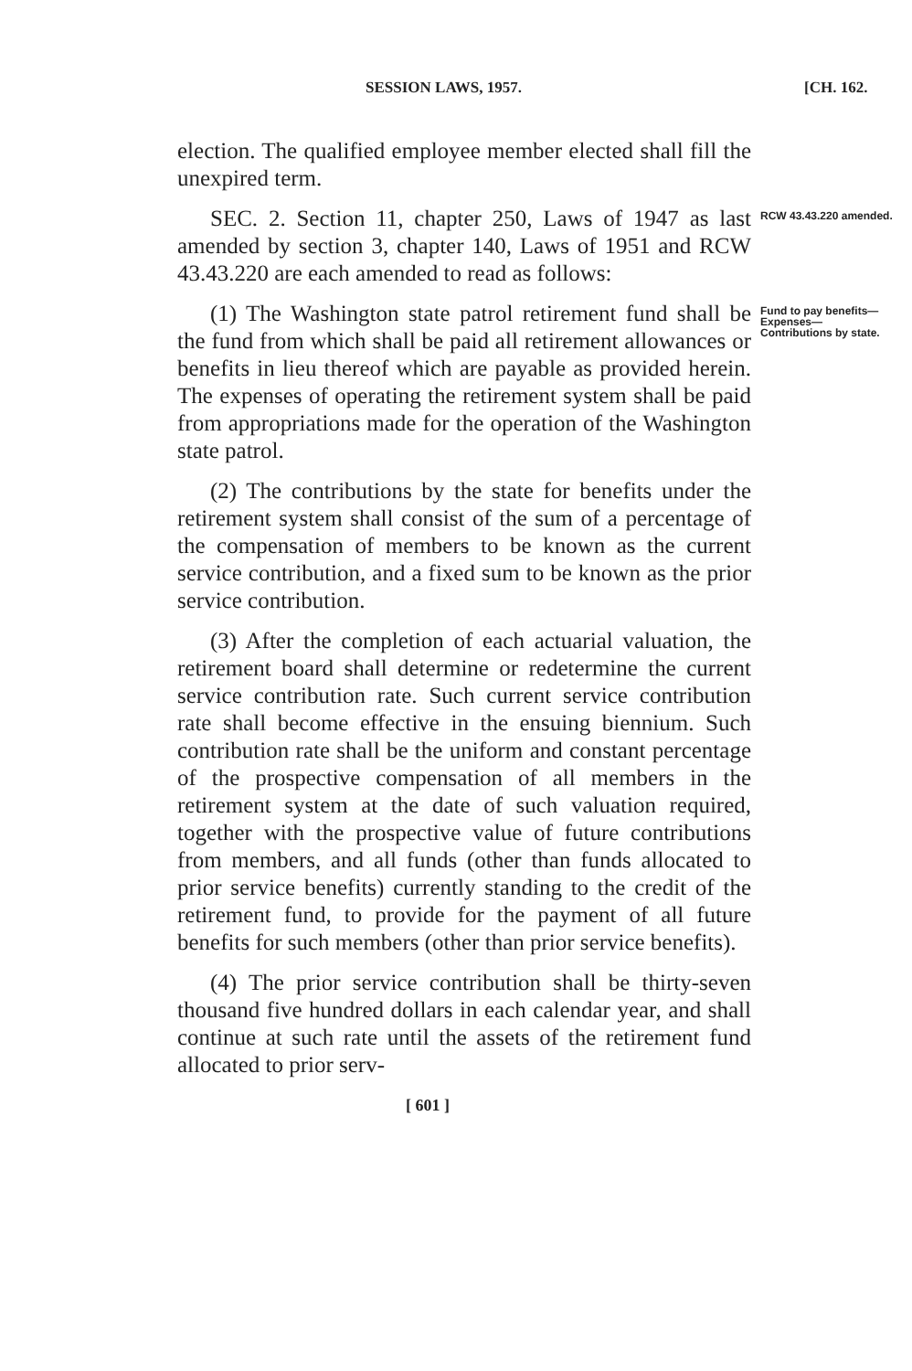SESSION LAWS, 1957. [CH. 162.
election. The qualified employee member elected shall fill the unexpired term.
SEC. 2. Section 11, chapter 250, Laws of 1947 as last amended by section 3, chapter 140, Laws of 1951 and RCW 43.43.220 are each amended to read as follows:
RCW 43.43.220 amended.
(1) The Washington state patrol retirement fund shall be the fund from which shall be paid all retirement allowances or benefits in lieu thereof which are payable as provided herein. The expenses of operating the retirement system shall be paid from appropriations made for the operation of the Washington state patrol.
(2) The contributions by the state for benefits under the retirement system shall consist of the sum of a percentage of the compensation of members to be known as the current service contribution, and a fixed sum to be known as the prior service contribution.
(3) After the completion of each actuarial valuation, the retirement board shall determine or redetermine the current service contribution rate. Such current service contribution rate shall become effective in the ensuing biennium. Such contribution rate shall be the uniform and constant percentage of the prospective compensation of all members in the retirement system at the date of such valuation required, together with the prospective value of future contributions from members, and all funds (other than funds allocated to prior service benefits) currently standing to the credit of the retirement fund, to provide for the payment of all future benefits for such members (other than prior service benefits).
(4) The prior service contribution shall be thirty-seven thousand five hundred dollars in each calendar year, and shall continue at such rate until the assets of the retirement fund allocated to prior serv-
[ 601 ]
Fund to pay benefits— Expenses— Contributions by state.